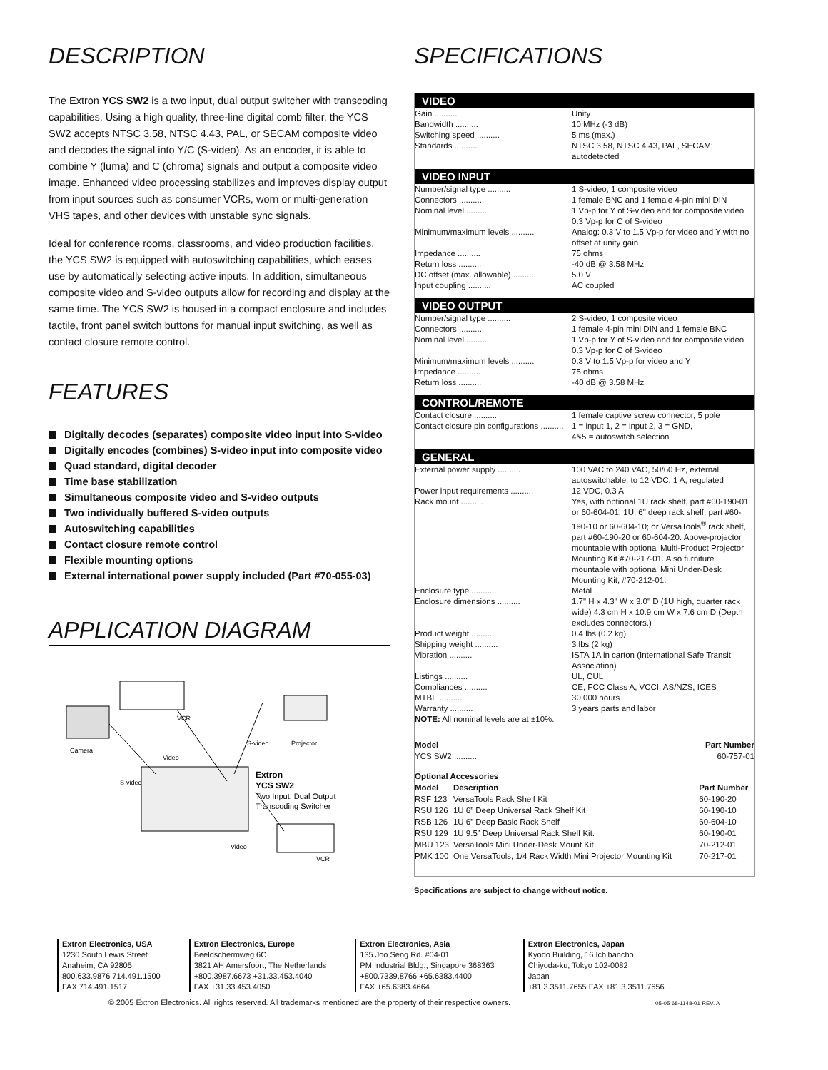DESCRIPTION
The Extron YCS SW2 is a two input, dual output switcher with transcoding capabilities. Using a high quality, three-line digital comb filter, the YCS SW2 accepts NTSC 3.58, NTSC 4.43, PAL, or SECAM composite video and decodes the signal into Y/C (S-video). As an encoder, it is able to combine Y (luma) and C (chroma) signals and output a composite video image. Enhanced video processing stabilizes and improves display output from input sources such as consumer VCRs, worn or multi-generation VHS tapes, and other devices with unstable sync signals.
Ideal for conference rooms, classrooms, and video production facilities, the YCS SW2 is equipped with autoswitching capabilities, which eases use by automatically selecting active inputs. In addition, simultaneous composite video and S-video outputs allow for recording and display at the same time. The YCS SW2 is housed in a compact enclosure and includes tactile, front panel switch buttons for manual input switching, as well as contact closure remote control.
FEATURES
Digitally decodes (separates) composite video input into S-video
Digitally encodes (combines) S-video input into composite video
Quad standard, digital decoder
Time base stabilization
Simultaneous composite video and S-video outputs
Two individually buffered S-video outputs
Autoswitching capabilities
Contact closure remote control
Flexible mounting options
External international power supply included (Part #70-055-03)
APPLICATION DIAGRAM
VCR
Camera
Projector
S-video
Video
S-video
Extron
YCS SW2
Two Input, Dual Output
Transcoding Switcher
VCR
Video
SPECIFICATIONS
VIDEO
| Gain .......... | Unity |
| Bandwidth .......... | 10 MHz (-3 dB) |
| Switching speed .......... | 5 ms (max.) |
| Standards .......... | NTSC 3.58, NTSC 4.43, PAL, SECAM; autodetected |
VIDEO INPUT
| Number/signal type .......... | 1 S-video, 1 composite video |
| Connectors .......... | 1 female BNC and 1 female 4-pin mini DIN |
| Nominal level .......... | 1 Vp-p for Y of S-video and for composite video 0.3 Vp-p for C of S-video |
| Minimum/maximum levels .......... | Analog: 0.3 V to 1.5 Vp-p for video and Y with no offset at unity gain |
| Impedance .......... | 75 ohms |
| Return loss .......... | -40 dB @ 3.58 MHz |
| DC offset (max. allowable) .......... | 5.0 V |
| Input coupling .......... | AC coupled |
VIDEO OUTPUT
| Number/signal type .......... | 2 S-video, 1 composite video |
| Connectors .......... | 1 female 4-pin mini DIN and 1 female BNC |
| Nominal level .......... | 1 Vp-p for Y of S-video and for composite video 0.3 Vp-p for C of S-video |
| Minimum/maximum levels .......... | 0.3 V to 1.5 Vp-p for video and Y |
| Impedance .......... | 75 ohms |
| Return loss .......... | -40 dB @ 3.58 MHz |
CONTROL/REMOTE
| Contact closure .......... | 1 female captive screw connector, 5 pole |
| Contact closure pin configurations .......... | 1 = input 1, 2 = input 2, 3 = GND, 4&5 = autoswitch selection |
GENERAL
| External power supply .......... | 100 VAC to 240 VAC, 50/60 Hz, external, autoswitchable; to 12 VDC, 1 A, regulated |
| Power input requirements .......... | 12 VDC, 0.3 A |
| Rack mount .......... | Yes, with optional 1U rack shelf, part #60-190-01 or 60-604-01; 1U, 6" deep rack shelf, part #60-190-10 or 60-604-10; or VersaTools<sup>®</sup> rack shelf, part #60-190-20 or 60-604-20. Above-projector mountable with optional Multi-Product Projector Mounting Kit #70-217-01. Also furniture mountable with optional Mini Under-Desk Mounting Kit, #70-212-01. |
| Enclosure type .......... | Metal |
| Enclosure dimensions .......... | 1.7" H x 4.3" W x 3.0" D (1U high, quarter rack wide) 4.3 cm H x 10.9 cm W x 7.6 cm D (Depth excludes connectors.) |
| Product weight .......... | 0.4 lbs (0.2 kg) |
| Shipping weight .......... | 3 lbs (2 kg) |
| Vibration .......... | ISTA 1A in carton (International Safe Transit Association) |
| Listings .......... | UL, CUL |
| Compliances .......... | CE, FCC Class A, VCCI, AS/NZS, ICES |
| MTBF .......... | 30,000 hours |
| Warranty .......... | 3 years parts and labor |
| NOTE: All nominal levels are at ±10%. | |
| Model | Part Number |
| --- | --- |
| YCS SW2 .......... | 60-757-01 |
| Optional Accessories | | |
| --- | --- | --- |
| Model | Description | Part Number |
| RSF 123 | VersaTools Rack Shelf Kit | 60-190-20 |
| RSU 126 | 1U 6” Deep Universal Rack Shelf Kit | 60-190-10 |
| RSB 126 | 1U 6” Deep Basic Rack Shelf | 60-604-10 |
| RSU 129 | 1U 9.5” Deep Universal Rack Shelf Kit. | 60-190-01 |
| MBU 123 | VersaTools Mini Under-Desk Mount Kit | 70-212-01 |
| PMK 100 | One VersaTools, 1/4 Rack Width Mini Projector Mounting Kit | 70-217-01 |
Specifications are subject to change without notice.
Extron Electronics, USA
1230 South Lewis Street
Anaheim, CA 92805
800.633.9876 714.491.1500
FAX 714.491.1517
Extron Electronics, Europe
Beeldschermweg 6C
3821 AH Amersfoort, The Netherlands
+800.3987.6673 +31.33.453.4040
FAX +31.33.453.4050
Extron Electronics, Asia
135 Joo Seng Rd. #04-01
PM Industrial Bldg., Singapore 368363
+800.7339.8766 +65.6383.4400
FAX +65.6383.4664
Extron Electronics, Japan
Kyodo Building, 16 Ichibancho
Chiyoda-ku, Tokyo 102-0082
Japan
+81.3.3511.7655 FAX +81.3.3511.7656
© 2005 Extron Electronics. All rights reserved. All trademarks mentioned are the property of their respective owners. 05-05 68-1148-01 REV. A